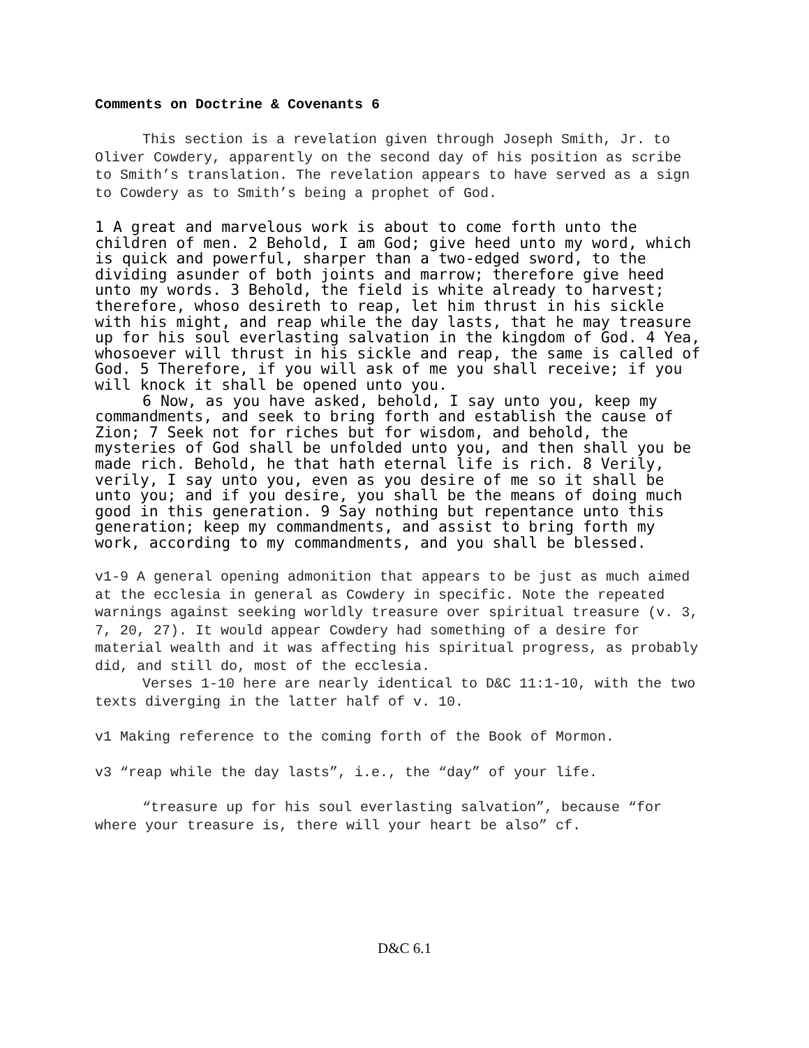Comments on Doctrine & Covenants 6
This section is a revelation given through Joseph Smith, Jr. to Oliver Cowdery, apparently on the second day of his position as scribe to Smith’s translation. The revelation appears to have served as a sign to Cowdery as to Smith’s being a prophet of God.
1 A great and marvelous work is about to come forth unto the children of men. 2 Behold, I am God; give heed unto my word, which is quick and powerful, sharper than a two-edged sword, to the dividing asunder of both joints and marrow; therefore give heed unto my words. 3 Behold, the field is white already to harvest; therefore, whoso desireth to reap, let him thrust in his sickle with his might, and reap while the day lasts, that he may treasure up for his soul everlasting salvation in the kingdom of God. 4 Yea, whosoever will thrust in his sickle and reap, the same is called of God. 5 Therefore, if you will ask of me you shall receive; if you will knock it shall be opened unto you.
6 Now, as you have asked, behold, I say unto you, keep my commandments, and seek to bring forth and establish the cause of Zion; 7 Seek not for riches but for wisdom, and behold, the mysteries of God shall be unfolded unto you, and then shall you be made rich. Behold, he that hath eternal life is rich. 8 Verily, verily, I say unto you, even as you desire of me so it shall be unto you; and if you desire, you shall be the means of doing much good in this generation. 9 Say nothing but repentance unto this generation; keep my commandments, and assist to bring forth my work, according to my commandments, and you shall be blessed.
v1-9 A general opening admonition that appears to be just as much aimed at the ecclesia in general as Cowdery in specific. Note the repeated warnings against seeking worldly treasure over spiritual treasure (v. 3, 7, 20, 27). It would appear Cowdery had something of a desire for material wealth and it was affecting his spiritual progress, as probably did, and still do, most of the ecclesia.
Verses 1-10 here are nearly identical to D&C 11:1-10, with the two texts diverging in the latter half of v. 10.
v1 Making reference to the coming forth of the Book of Mormon.
v3 “reap while the day lasts”, i.e., the “day” of your life.
“treasure up for his soul everlasting salvation”, because “for where your treasure is, there will your heart be also” cf.
D&C 6.1